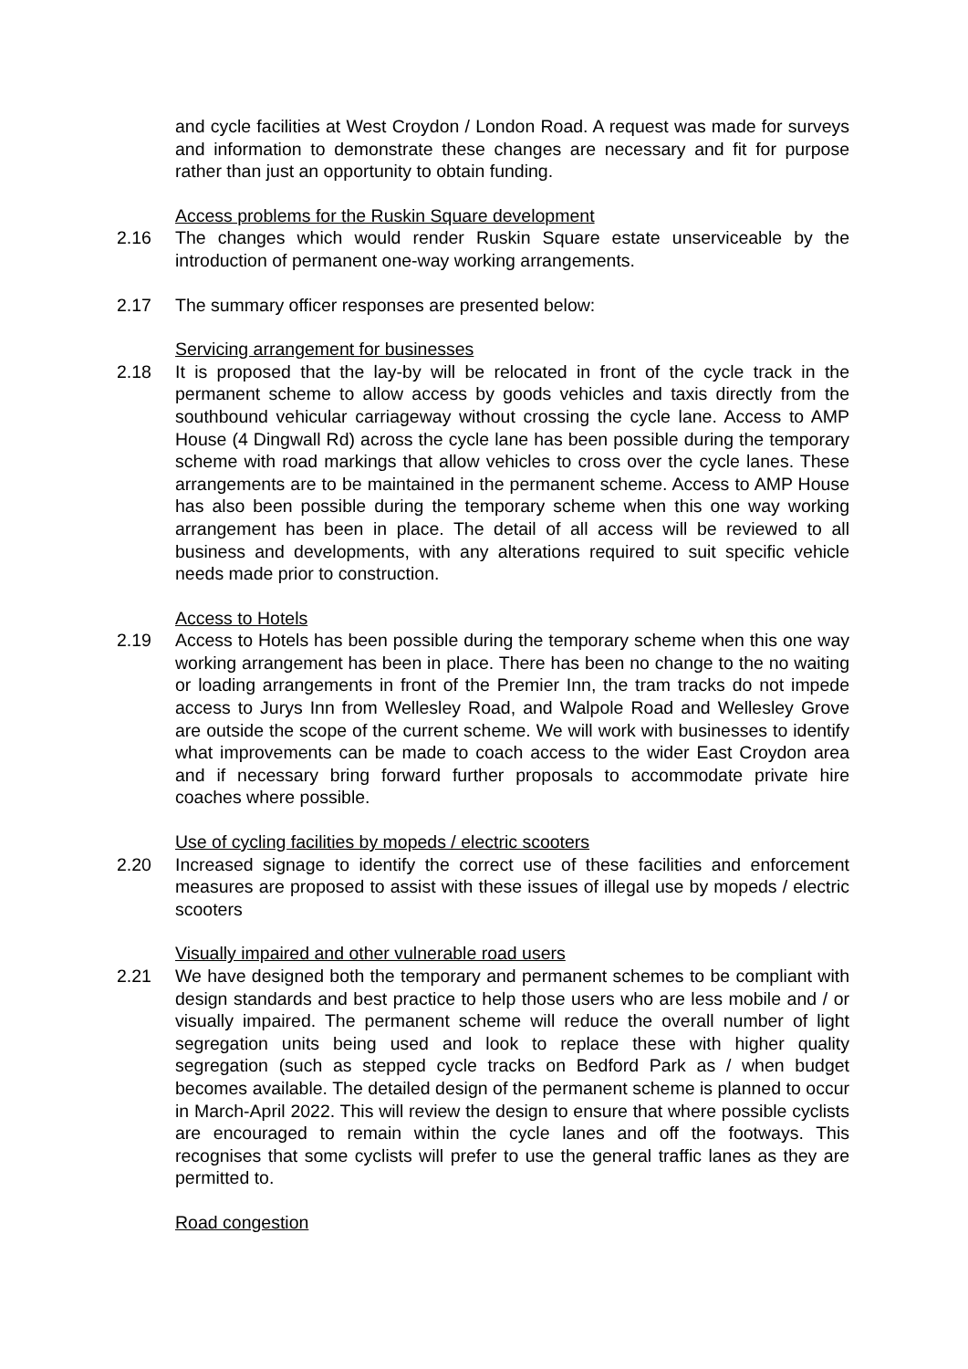and cycle facilities at West Croydon / London Road. A request was made for surveys and information to demonstrate these changes are necessary and fit for purpose rather than just an opportunity to obtain funding.
Access problems for the Ruskin Square development
2.16 The changes which would render Ruskin Square estate unserviceable by the introduction of permanent one-way working arrangements.
2.17 The summary officer responses are presented below:
Servicing arrangement for businesses
2.18 It is proposed that the lay-by will be relocated in front of the cycle track in the permanent scheme to allow access by goods vehicles and taxis directly from the southbound vehicular carriageway without crossing the cycle lane. Access to AMP House (4 Dingwall Rd) across the cycle lane has been possible during the temporary scheme with road markings that allow vehicles to cross over the cycle lanes. These arrangements are to be maintained in the permanent scheme. Access to AMP House has also been possible during the temporary scheme when this one way working arrangement has been in place. The detail of all access will be reviewed to all business and developments, with any alterations required to suit specific vehicle needs made prior to construction.
Access to Hotels
2.19 Access to Hotels has been possible during the temporary scheme when this one way working arrangement has been in place. There has been no change to the no waiting or loading arrangements in front of the Premier Inn, the tram tracks do not impede access to Jurys Inn from Wellesley Road, and Walpole Road and Wellesley Grove are outside the scope of the current scheme. We will work with businesses to identify what improvements can be made to coach access to the wider East Croydon area and if necessary bring forward further proposals to accommodate private hire coaches where possible.
Use of cycling facilities by mopeds / electric scooters
2.20 Increased signage to identify the correct use of these facilities and enforcement measures are proposed to assist with these issues of illegal use by mopeds / electric scooters
Visually impaired and other vulnerable road users
2.21 We have designed both the temporary and permanent schemes to be compliant with design standards and best practice to help those users who are less mobile and / or visually impaired. The permanent scheme will reduce the overall number of light segregation units being used and look to replace these with higher quality segregation (such as stepped cycle tracks on Bedford Park as / when budget becomes available. The detailed design of the permanent scheme is planned to occur in March-April 2022. This will review the design to ensure that where possible cyclists are encouraged to remain within the cycle lanes and off the footways. This recognises that some cyclists will prefer to use the general traffic lanes as they are permitted to.
Road congestion